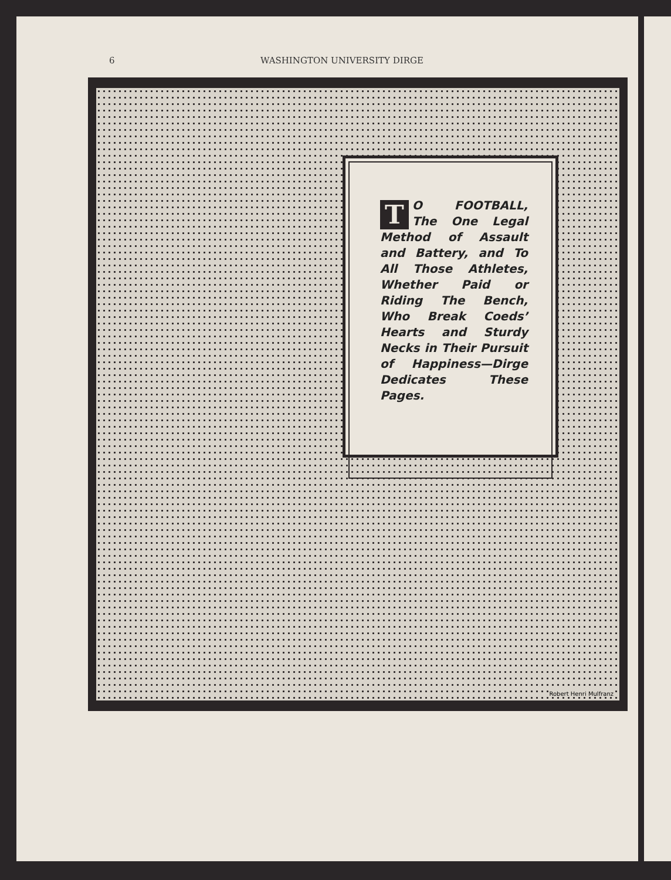6 WASHINGTON UNIVERSITY DIRGE
TO FOOTBALL, The One Legal Method of As­sault and Battery, and To All Those Athletes, Whether Paid or Riding The Bench, Who Break Coeds’ Hearts and Sturdy Necks in Their Pursuit of Happiness—Dirge Dedicates These Pages.
Robert Henri Mulfranz